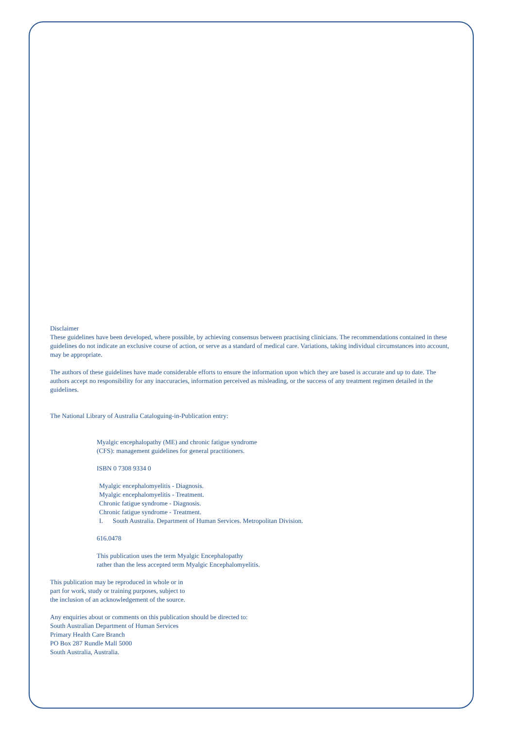Disclaimer
These guidelines have been developed, where possible, by achieving consensus between practising clinicians. The recommendations contained in these guidelines do not indicate an exclusive course of action, or serve as a standard of medical care. Variations, taking individual circumstances into account, may be appropriate.
The authors of these guidelines have made considerable efforts to ensure the information upon which they are based is accurate and up to date. The authors accept no responsibility for any inaccuracies, information perceived as misleading, or the success of any treatment regimen detailed in the guidelines.
The National Library of Australia Cataloguing-in-Publication entry:
Myalgic encephalopathy (ME) and chronic fatigue syndrome
(CFS): management guidelines for general practitioners.
ISBN 0 7308 9334 0
Myalgic encephalomyelitis - Diagnosis.
Myalgic encephalomyelitis - Treatment.
Chronic fatigue syndrome - Diagnosis.
Chronic fatigue syndrome - Treatment.
I. South Australia. Department of Human Services. Metropolitan Division.
616.0478
This publication uses the term Myalgic Encephalopathy
rather than the less accepted term Myalgic Encephalomyelitis.
This publication may be reproduced in whole or in
part for work, study or training purposes, subject to
the inclusion of an acknowledgement of the source.
Any enquiries about or comments on this publication should be directed to:
South Australian Department of Human Services
Primary Health Care Branch
PO Box 287 Rundle Mall 5000
South Australia, Australia.